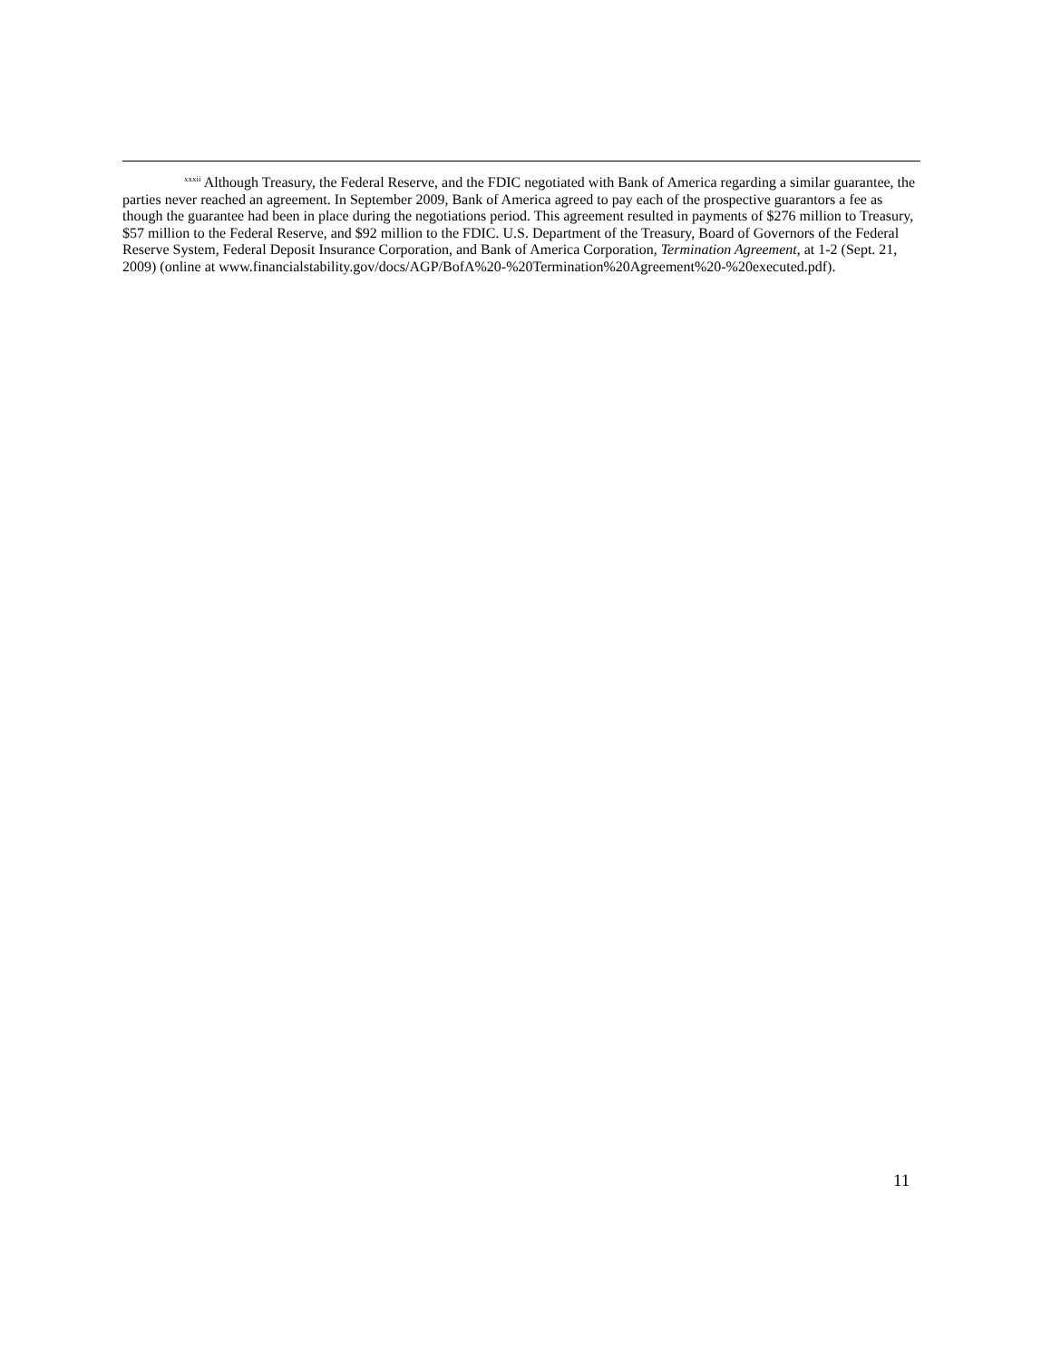<sup>xxxii</sup> Although Treasury, the Federal Reserve, and the FDIC negotiated with Bank of America regarding a similar guarantee, the parties never reached an agreement. In September 2009, Bank of America agreed to pay each of the prospective guarantors a fee as though the guarantee had been in place during the negotiations period. This agreement resulted in payments of $276 million to Treasury, $57 million to the Federal Reserve, and $92 million to the FDIC. U.S. Department of the Treasury, Board of Governors of the Federal Reserve System, Federal Deposit Insurance Corporation, and Bank of America Corporation, Termination Agreement, at 1-2 (Sept. 21, 2009) (online at www.financialstability.gov/docs/AGP/BofA%20-%20Termination%20Agreement%20-%20executed.pdf).
11